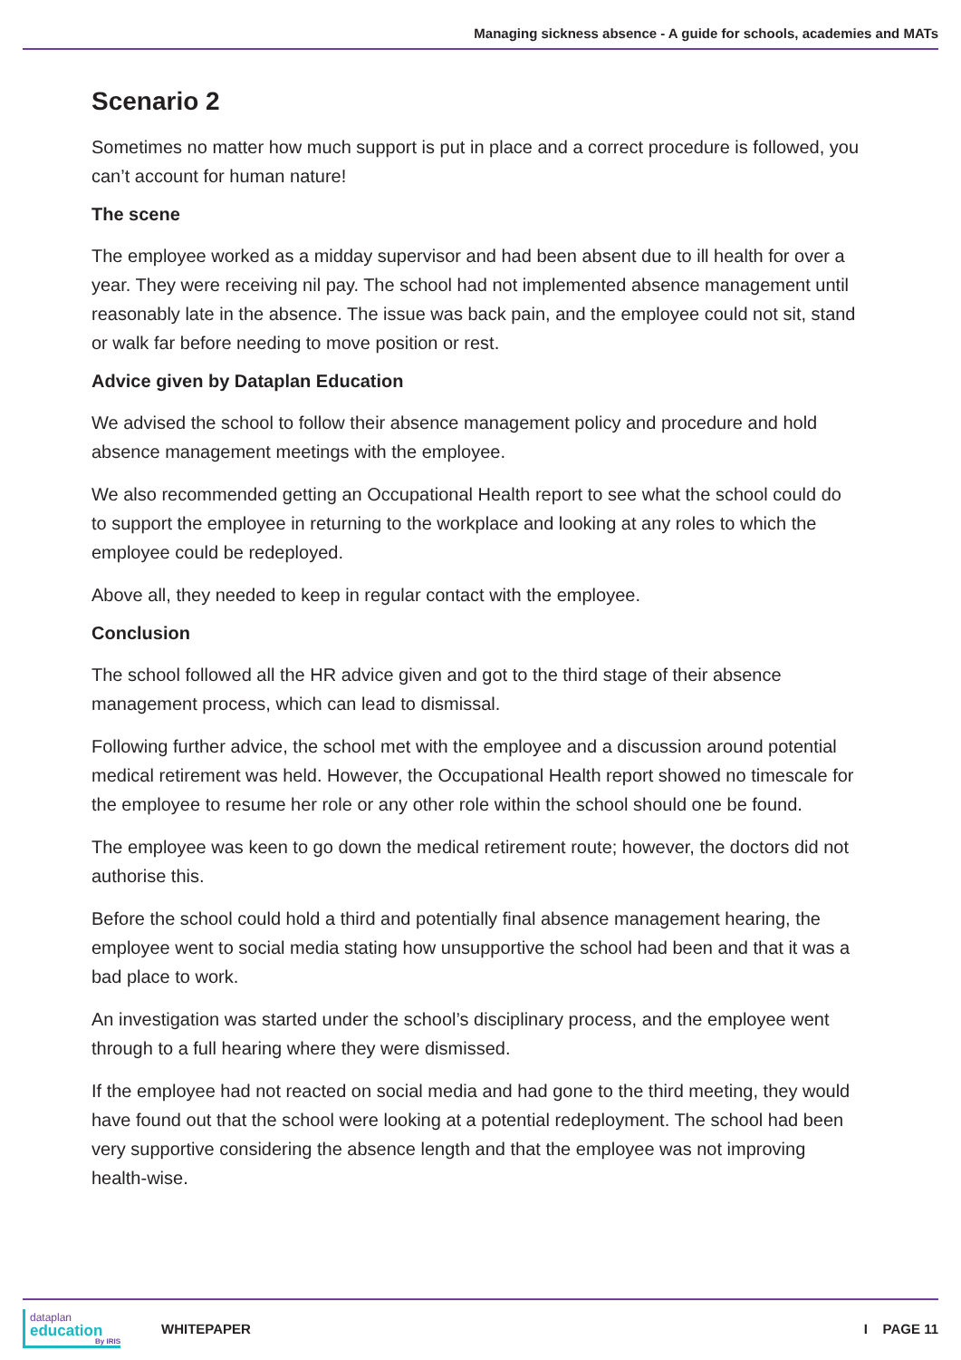Managing sickness absence - A guide for schools, academies and MATs
Scenario 2
Sometimes no matter how much support is put in place and a correct procedure is followed, you can’t account for human nature!
The scene
The employee worked as a midday supervisor and had been absent due to ill health for over a year. They were receiving nil pay. The school had not implemented absence management until reasonably late in the absence. The issue was back pain, and the employee could not sit, stand or walk far before needing to move position or rest.
Advice given by Dataplan Education
We advised the school to follow their absence management policy and procedure and hold absence management meetings with the employee.
We also recommended getting an Occupational Health report to see what the school could do to support the employee in returning to the workplace and looking at any roles to which the employee could be redeployed.
Above all, they needed to keep in regular contact with the employee.
Conclusion
The school followed all the HR advice given and got to the third stage of their absence management process, which can lead to dismissal.
Following further advice, the school met with the employee and a discussion around potential medical retirement was held. However, the Occupational Health report showed no timescale for the employee to resume her role or any other role within the school should one be found.
The employee was keen to go down the medical retirement route; however, the doctors did not authorise this.
Before the school could hold a third and potentially final absence management hearing, the employee went to social media stating how unsupportive the school had been and that it was a bad place to work.
An investigation was started under the school’s disciplinary process, and the employee went through to a full hearing where they were dismissed.
If the employee had not reacted on social media and had gone to the third meeting, they would have found out that the school were looking at a potential redeployment. The school had been very supportive considering the absence length and that the employee was not improving health-wise.
dataplan
education
By IRIS
WHITEPAPER I PAGE 11